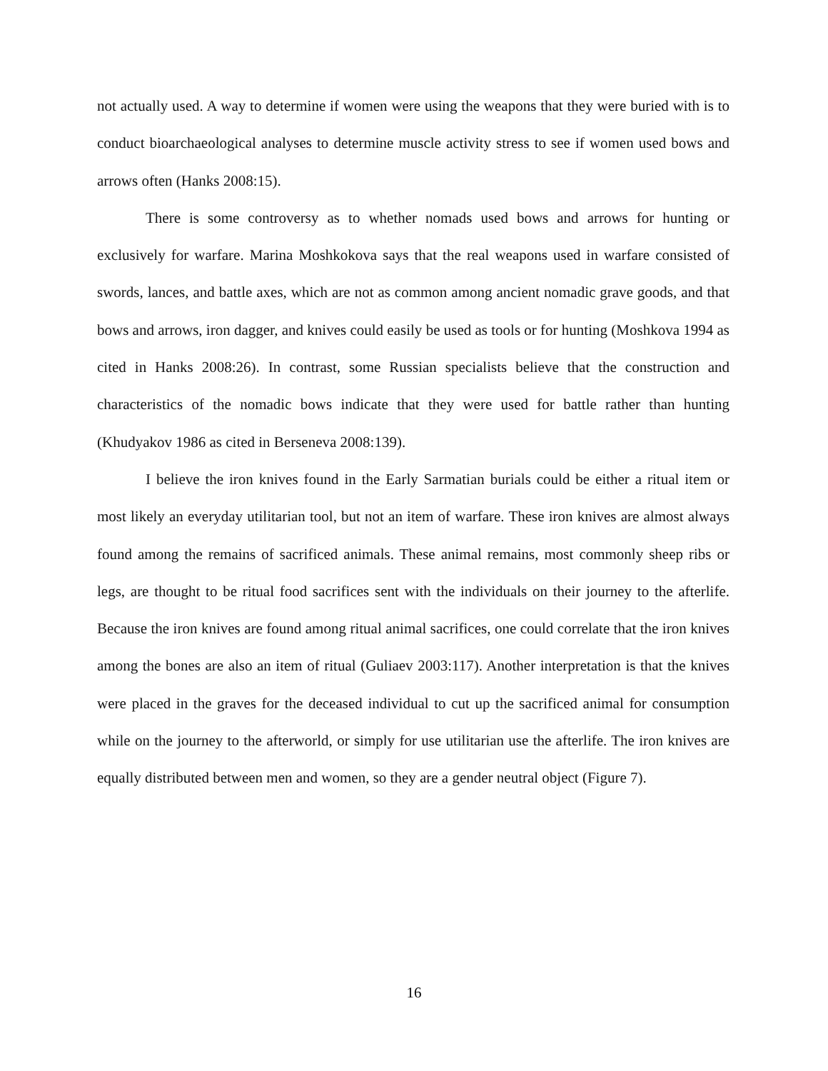not actually used. A way to determine if women were using the weapons that they were buried with is to conduct bioarchaeological analyses to determine muscle activity stress to see if women used bows and arrows often (Hanks 2008:15).
There is some controversy as to whether nomads used bows and arrows for hunting or exclusively for warfare. Marina Moshkokova says that the real weapons used in warfare consisted of swords, lances, and battle axes, which are not as common among ancient nomadic grave goods, and that bows and arrows, iron dagger, and knives could easily be used as tools or for hunting (Moshkova 1994 as cited in Hanks 2008:26). In contrast, some Russian specialists believe that the construction and characteristics of the nomadic bows indicate that they were used for battle rather than hunting (Khudyakov 1986 as cited in Berseneva 2008:139).
I believe the iron knives found in the Early Sarmatian burials could be either a ritual item or most likely an everyday utilitarian tool, but not an item of warfare. These iron knives are almost always found among the remains of sacrificed animals. These animal remains, most commonly sheep ribs or legs, are thought to be ritual food sacrifices sent with the individuals on their journey to the afterlife. Because the iron knives are found among ritual animal sacrifices, one could correlate that the iron knives among the bones are also an item of ritual (Guliaev 2003:117). Another interpretation is that the knives were placed in the graves for the deceased individual to cut up the sacrificed animal for consumption while on the journey to the afterworld, or simply for use utilitarian use the afterlife. The iron knives are equally distributed between men and women, so they are a gender neutral object (Figure 7).
16